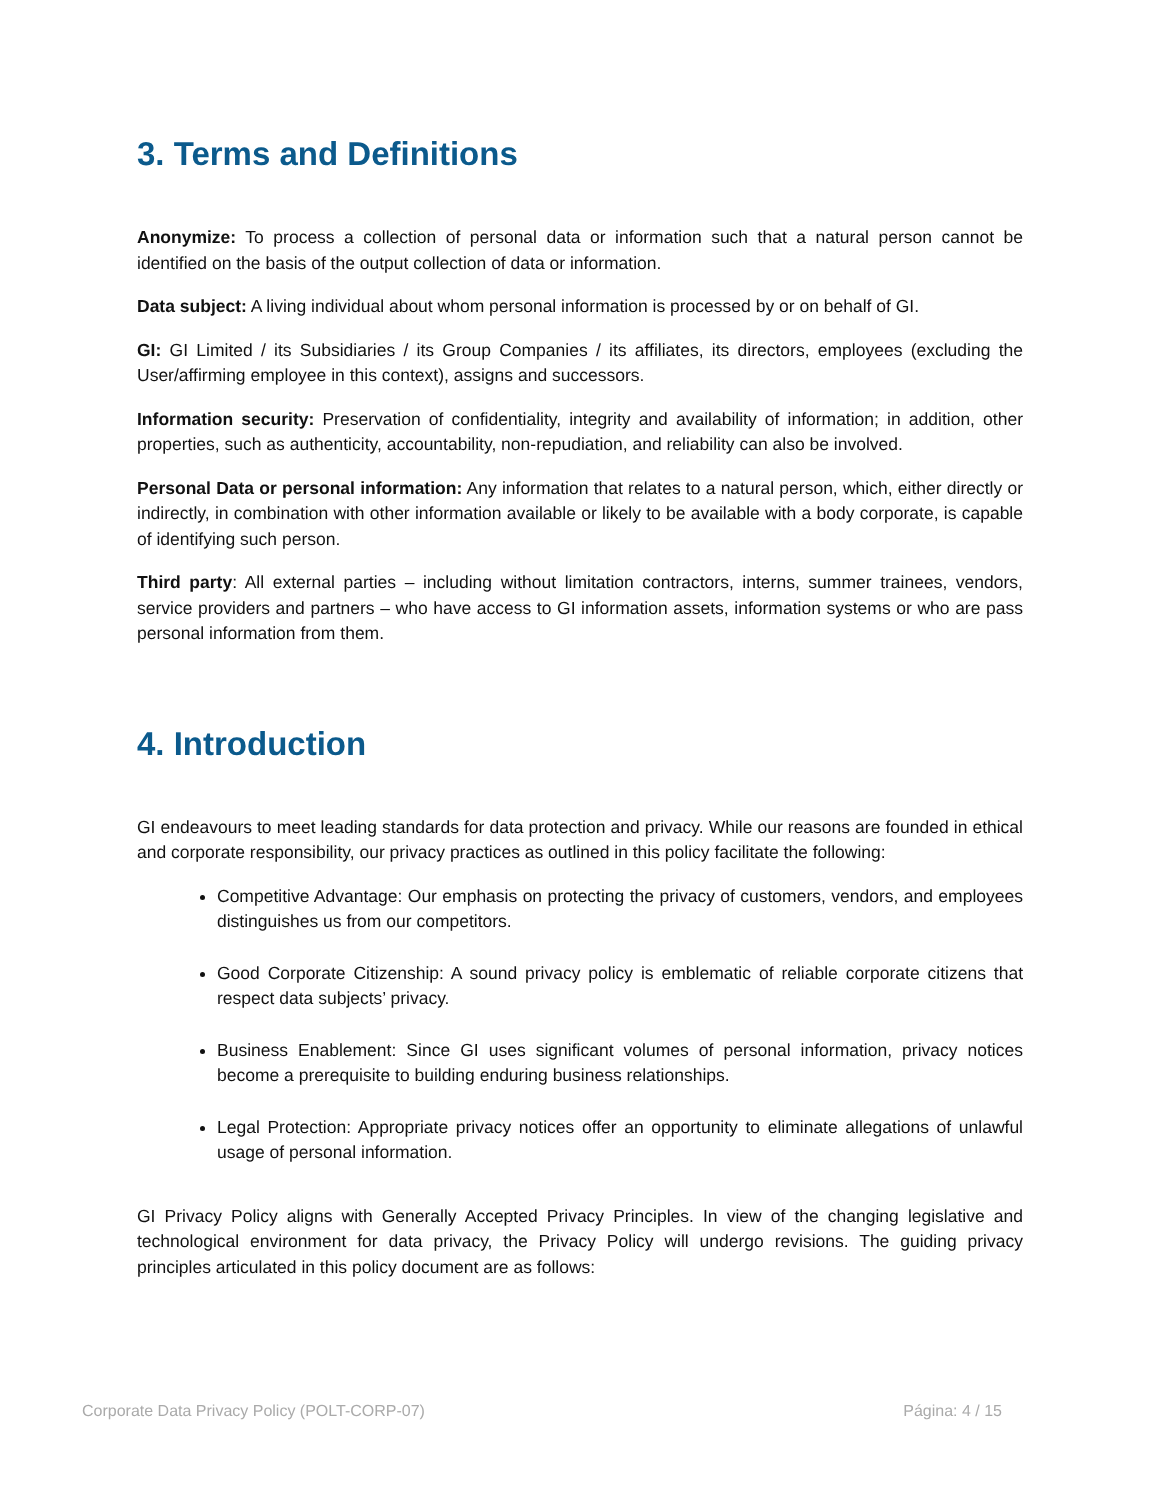3. Terms and Definitions
Anonymize: To process a collection of personal data or information such that a natural person cannot be identified on the basis of the output collection of data or information.
Data subject: A living individual about whom personal information is processed by or on behalf of GI.
GI: GI Limited / its Subsidiaries / its Group Companies / its affiliates, its directors, employees (excluding the User/affirming employee in this context), assigns and successors.
Information security: Preservation of confidentiality, integrity and availability of information; in addition, other properties, such as authenticity, accountability, non-repudiation, and reliability can also be involved.
Personal Data or personal information: Any information that relates to a natural person, which, either directly or indirectly, in combination with other information available or likely to be available with a body corporate, is capable of identifying such person.
Third party: All external parties – including without limitation contractors, interns, summer trainees, vendors, service providers and partners – who have access to GI information assets, information systems or who are pass personal information from them.
4. Introduction
GI endeavours to meet leading standards for data protection and privacy. While our reasons are founded in ethical and corporate responsibility, our privacy practices as outlined in this policy facilitate the following:
Competitive Advantage: Our emphasis on protecting the privacy of customers, vendors, and employees distinguishes us from our competitors.
Good Corporate Citizenship: A sound privacy policy is emblematic of reliable corporate citizens that respect data subjects’ privacy.
Business Enablement: Since GI uses significant volumes of personal information, privacy notices become a prerequisite to building enduring business relationships.
Legal Protection: Appropriate privacy notices offer an opportunity to eliminate allegations of unlawful usage of personal information.
GI Privacy Policy aligns with Generally Accepted Privacy Principles. In view of the changing legislative and technological environment for data privacy, the Privacy Policy will undergo revisions. The guiding privacy principles articulated in this policy document are as follows:
Corporate Data Privacy Policy (POLT-CORP-07) Página: 4 / 15